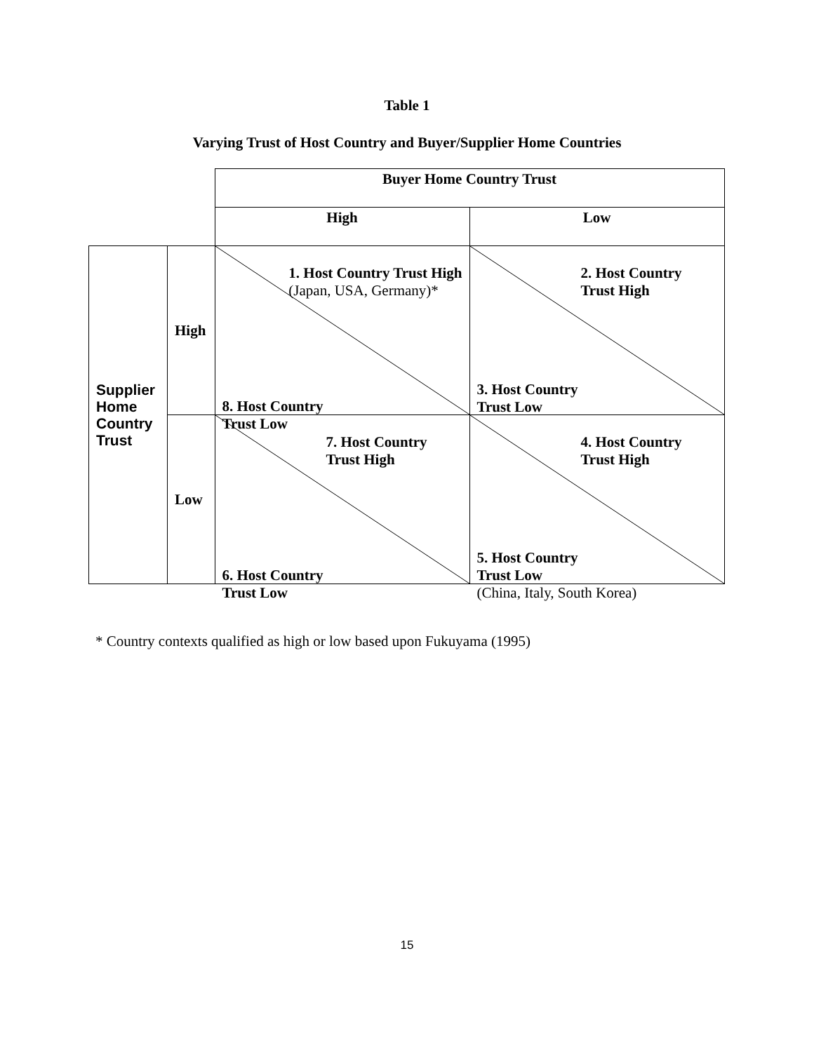Table 1
Varying Trust of Host Country and Buyer/Supplier Home Countries
| | | Buyer Home Country Trust | |
| | | High | Low |
| Supplier Home Country Trust | High | 1. Host Country Trust High (Japan, USA, Germany)* 8. Host Country Trust Low | 2. Host Country Trust High 3. Host Country Trust Low |
| | Low | 7. Host Country Trust High 6. Host Country Trust Low | 4. Host Country Trust High 5. Host Country Trust Low (China, Italy, South Korea) |
* Country contexts qualified as high or low based upon Fukuyama (1995)
15